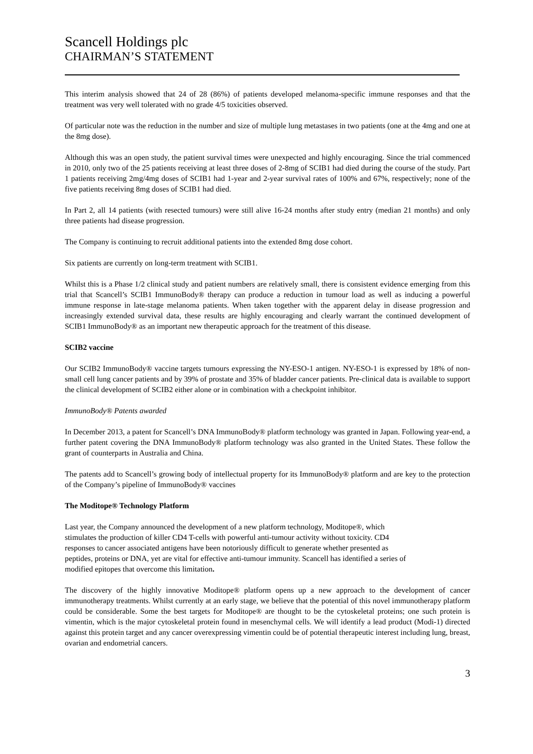Scancell Holdings plc
CHAIRMAN’S STATEMENT
This interim analysis showed that 24 of 28 (86%) of patients developed melanoma-specific immune responses and that the treatment was very well tolerated with no grade 4/5 toxicities observed.
Of particular note was the reduction in the number and size of multiple lung metastases in two patients (one at the 4mg and one at the 8mg dose).
Although this was an open study, the patient survival times were unexpected and highly encouraging. Since the trial commenced in 2010, only two of the 25 patients receiving at least three doses of 2-8mg of SCIB1 had died during the course of the study. Part 1 patients receiving 2mg/4mg doses of SCIB1 had 1-year and 2-year survival rates of 100% and 67%, respectively; none of the five patients receiving 8mg doses of SCIB1 had died.
In Part 2, all 14 patients (with resected tumours) were still alive 16-24 months after study entry (median 21 months) and only three patients had disease progression.
The Company is continuing to recruit additional patients into the extended 8mg dose cohort.
Six patients are currently on long-term treatment with SCIB1.
Whilst this is a Phase 1/2 clinical study and patient numbers are relatively small, there is consistent evidence emerging from this trial that Scancell’s SCIB1 ImmunoBody® therapy can produce a reduction in tumour load as well as inducing a powerful immune response in late-stage melanoma patients. When taken together with the apparent delay in disease progression and increasingly extended survival data, these results are highly encouraging and clearly warrant the continued development of SCIB1 ImmunoBody® as an important new therapeutic approach for the treatment of this disease.
SCIB2 vaccine
Our SCIB2 ImmunoBody® vaccine targets tumours expressing the NY-ESO-1 antigen. NY-ESO-1 is expressed by 18% of non-small cell lung cancer patients and by 39% of prostate and 35% of bladder cancer patients. Pre-clinical data is available to support the clinical development of SCIB2 either alone or in combination with a checkpoint inhibitor.
ImmunoBody® Patents awarded
In December 2013, a patent for Scancell’s DNA ImmunoBody® platform technology was granted in Japan. Following year-end, a further patent covering the DNA ImmunoBody® platform technology was also granted in the United States. These follow the grant of counterparts in Australia and China.
The patents add to Scancell’s growing body of intellectual property for its ImmunoBody® platform and are key to the protection of the Company’s pipeline of ImmunoBody® vaccines
The Moditope® Technology Platform
Last year, the Company announced the development of a new platform technology, Moditope®, which
stimulates the production of killer CD4 T-cells with powerful anti-tumour activity without toxicity. CD4
responses to cancer associated antigens have been notoriously difficult to generate whether presented as
peptides, proteins or DNA, yet are vital for effective anti-tumour immunity. Scancell has identified a series of
modified epitopes that overcome this limitation.
The discovery of the highly innovative Moditope® platform opens up a new approach to the development of cancer immunotherapy treatments. Whilst currently at an early stage, we believe that the potential of this novel immunotherapy platform could be considerable. Some the best targets for Moditope® are thought to be the cytoskeletal proteins; one such protein is vimentin, which is the major cytoskeletal protein found in mesenchymal cells. We will identify a lead product (Modi-1) directed against this protein target and any cancer overexpressing vimentin could be of potential therapeutic interest including lung, breast, ovarian and endometrial cancers.
3